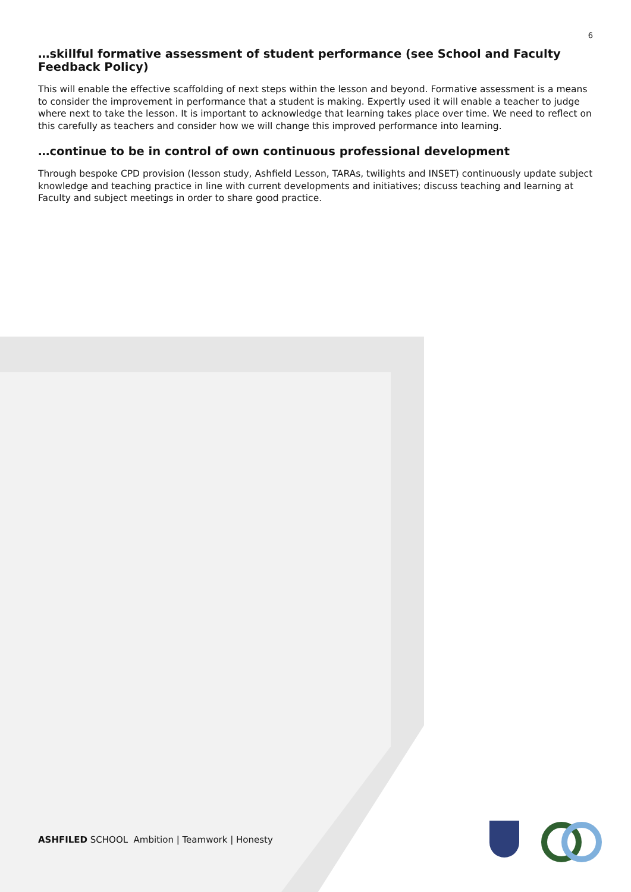6
…skillful formative assessment of student performance (see School and Faculty Feedback Policy)
This will enable the effective scaffolding of next steps within the lesson and beyond. Formative assessment is a means to consider the improvement in performance that a student is making. Expertly used it will enable a teacher to judge where next to take the lesson. It is important to acknowledge that learning takes place over time. We need to reflect on this carefully as teachers and consider how we will change this improved performance into learning.
…continue to be in control of own continuous professional development
Through bespoke CPD provision (lesson study, Ashfield Lesson, TARAs, twilights and INSET) continuously update subject knowledge and teaching practice in line with current developments and initiatives; discuss teaching and learning at Faculty and subject meetings in order to share good practice.
ASHFILED SCHOOL Ambition | Teamwork | Honesty